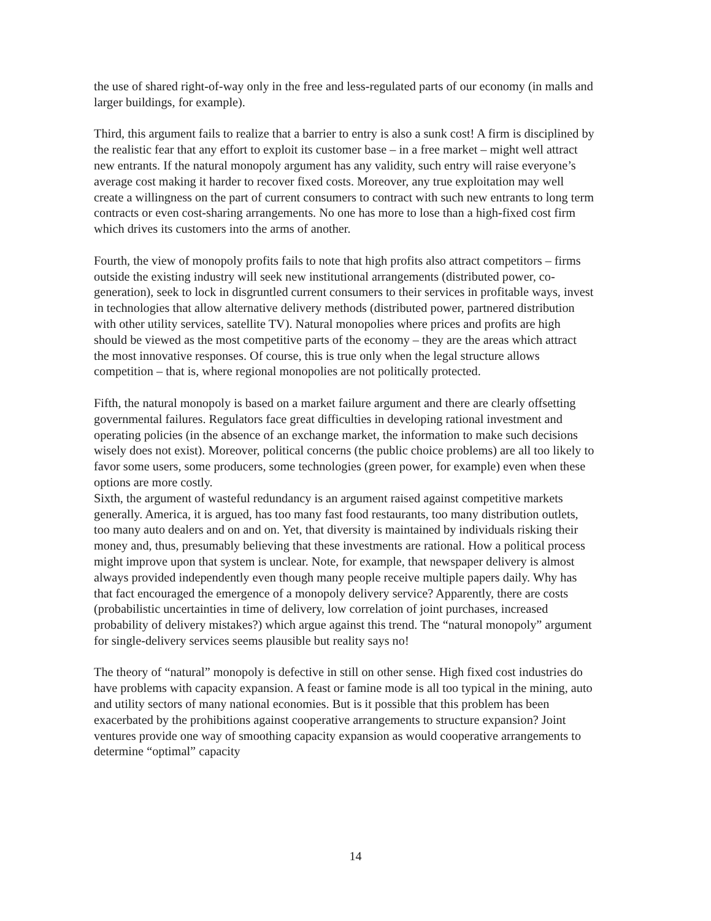the use of shared right-of-way only in the free and less-regulated parts of our economy (in malls and larger buildings, for example).
Third, this argument fails to realize that a barrier to entry is also a sunk cost! A firm is disciplined by the realistic fear that any effort to exploit its customer base – in a free market – might well attract new entrants. If the natural monopoly argument has any validity, such entry will raise everyone’s average cost making it harder to recover fixed costs. Moreover, any true exploitation may well create a willingness on the part of current consumers to contract with such new entrants to long term contracts or even cost-sharing arrangements. No one has more to lose than a high-fixed cost firm which drives its customers into the arms of another.
Fourth, the view of monopoly profits fails to note that high profits also attract competitors – firms outside the existing industry will seek new institutional arrangements (distributed power, co-generation), seek to lock in disgruntled current consumers to their services in profitable ways, invest in technologies that allow alternative delivery methods (distributed power, partnered distribution with other utility services, satellite TV). Natural monopolies where prices and profits are high should be viewed as the most competitive parts of the economy – they are the areas which attract the most innovative responses. Of course, this is true only when the legal structure allows competition – that is, where regional monopolies are not politically protected.
Fifth, the natural monopoly is based on a market failure argument and there are clearly offsetting governmental failures. Regulators face great difficulties in developing rational investment and operating policies (in the absence of an exchange market, the information to make such decisions wisely does not exist). Moreover, political concerns (the public choice problems) are all too likely to favor some users, some producers, some technologies (green power, for example) even when these options are more costly.
Sixth, the argument of wasteful redundancy is an argument raised against competitive markets generally. America, it is argued, has too many fast food restaurants, too many distribution outlets, too many auto dealers and on and on. Yet, that diversity is maintained by individuals risking their money and, thus, presumably believing that these investments are rational. How a political process might improve upon that system is unclear. Note, for example, that newspaper delivery is almost always provided independently even though many people receive multiple papers daily. Why has that fact encouraged the emergence of a monopoly delivery service? Apparently, there are costs (probabilistic uncertainties in time of delivery, low correlation of joint purchases, increased probability of delivery mistakes?) which argue against this trend. The “natural monopoly” argument for single-delivery services seems plausible but reality says no!
The theory of “natural” monopoly is defective in still on other sense. High fixed cost industries do have problems with capacity expansion. A feast or famine mode is all too typical in the mining, auto and utility sectors of many national economies. But is it possible that this problem has been exacerbated by the prohibitions against cooperative arrangements to structure expansion? Joint ventures provide one way of smoothing capacity expansion as would cooperative arrangements to determine “optimal” capacity
14